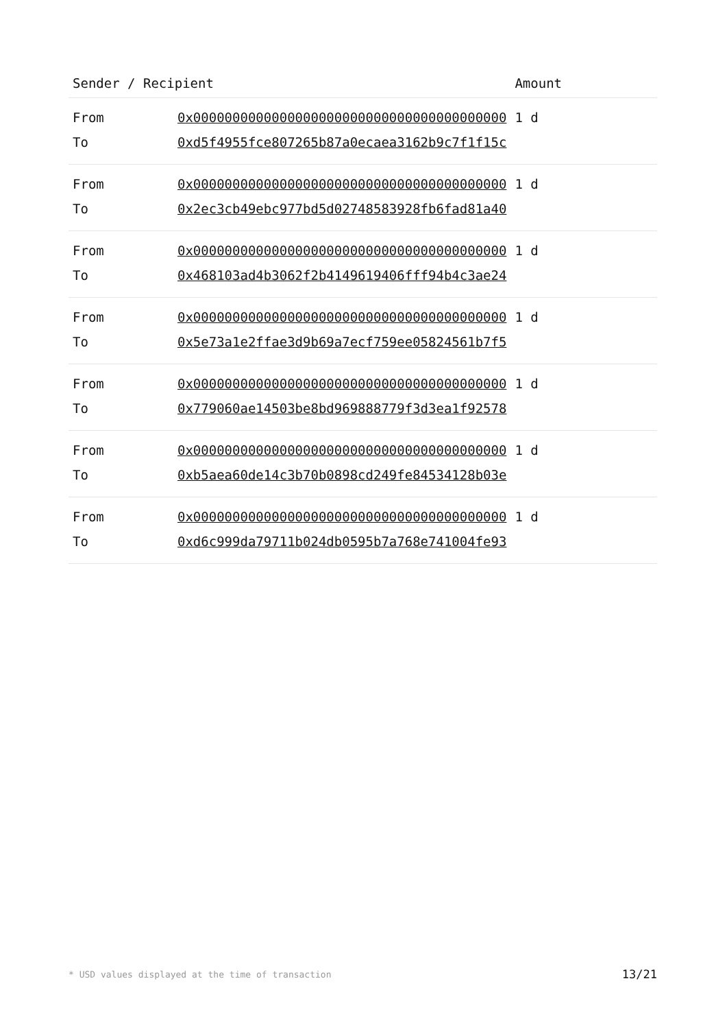| Sender / Recipient | | Amount |
| --- | --- | --- |
| From | 0x0000000000000000000000000000000000000000 | 1 d |
| To | 0xd5f4955fce807265b87a0ecaea3162b9c7f1f15c | |
| From | 0x0000000000000000000000000000000000000000 | 1 d |
| To | 0x2ec3cb49ebc977bd5d02748583928fb6fad81a40 | |
| From | 0x0000000000000000000000000000000000000000 | 1 d |
| To | 0x468103ad4b3062f2b4149619406fff94b4c3ae24 | |
| From | 0x0000000000000000000000000000000000000000 | 1 d |
| To | 0x5e73a1e2ffae3d9b69a7ecf759ee05824561b7f5 | |
| From | 0x0000000000000000000000000000000000000000 | 1 d |
| To | 0x779060ae14503be8bd969888779f3d3ea1f92578 | |
| From | 0x0000000000000000000000000000000000000000 | 1 d |
| To | 0xb5aea60de14c3b70b0898cd249fe84534128b03e | |
| From | 0x0000000000000000000000000000000000000000 | 1 d |
| To | 0xd6c999da79711b024db0595b7a768e741004fe93 | |
* USD values displayed at the time of transaction 13/21